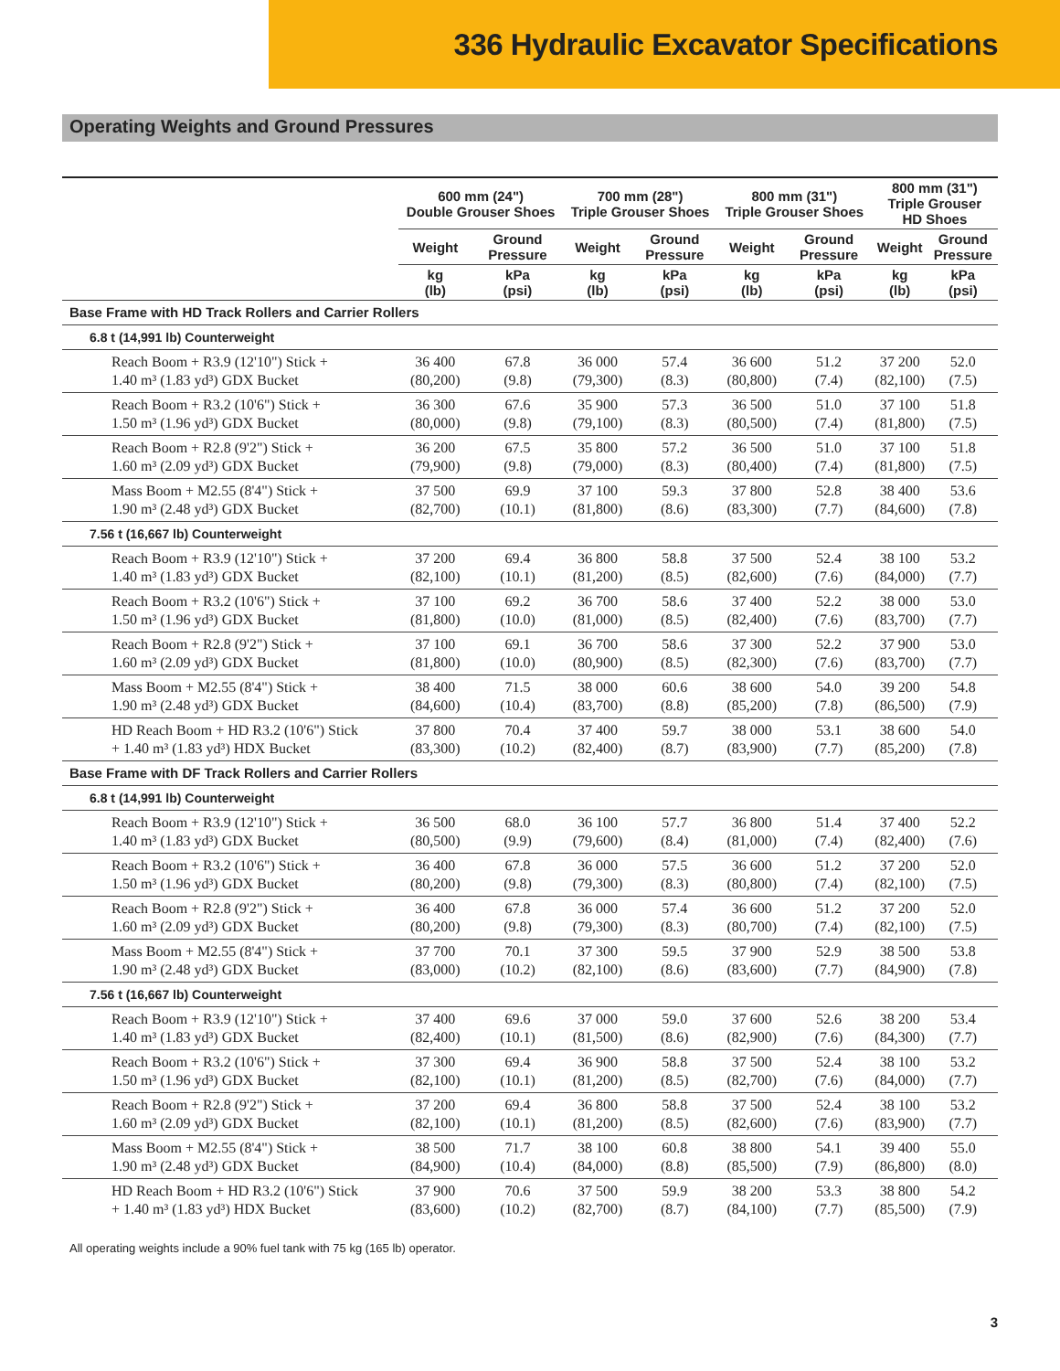336 Hydraulic Excavator Specifications
Operating Weights and Ground Pressures
| | 600 mm (24") Double Grouser Shoes | | 700 mm (28") Triple Grouser Shoes | | 800 mm (31") Triple Grouser Shoes | | 800 mm (31") Triple Grouser HD Shoes | |
| --- | --- | --- | --- | --- | --- | --- | --- | --- |
| | Weight | Ground Pressure | Weight | Ground Pressure | Weight | Ground Pressure | Weight | Ground Pressure |
| | kg (lb) | kPa (psi) | kg (lb) | kPa (psi) | kg (lb) | kPa (psi) | kg (lb) | kPa (psi) |
| Base Frame with HD Track Rollers and Carrier Rollers | | | | | | | | |
| 6.8 t (14,991 lb) Counterweight | | | | | | | | |
| Reach Boom + R3.9 (12'10") Stick + 1.40 m³ (1.83 yd³) GDX Bucket | 36 400 (80,200) | 67.8 (9.8) | 36 000 (79,300) | 57.4 (8.3) | 36 600 (80,800) | 51.2 (7.4) | 37 200 (82,100) | 52.0 (7.5) |
| Reach Boom + R3.2 (10'6") Stick + 1.50 m³ (1.96 yd³) GDX Bucket | 36 300 (80,000) | 67.6 (9.8) | 35 900 (79,100) | 57.3 (8.3) | 36 500 (80,500) | 51.0 (7.4) | 37 100 (81,800) | 51.8 (7.5) |
| Reach Boom + R2.8 (9'2") Stick + 1.60 m³ (2.09 yd³) GDX Bucket | 36 200 (79,900) | 67.5 (9.8) | 35 800 (79,000) | 57.2 (8.3) | 36 500 (80,400) | 51.0 (7.4) | 37 100 (81,800) | 51.8 (7.5) |
| Mass Boom + M2.55 (8'4") Stick + 1.90 m³ (2.48 yd³) GDX Bucket | 37 500 (82,700) | 69.9 (10.1) | 37 100 (81,800) | 59.3 (8.6) | 37 800 (83,300) | 52.8 (7.7) | 38 400 (84,600) | 53.6 (7.8) |
| 7.56 t (16,667 lb) Counterweight | | | | | | | | |
| Reach Boom + R3.9 (12'10") Stick + 1.40 m³ (1.83 yd³) GDX Bucket | 37 200 (82,100) | 69.4 (10.1) | 36 800 (81,200) | 58.8 (8.5) | 37 500 (82,600) | 52.4 (7.6) | 38 100 (84,000) | 53.2 (7.7) |
| Reach Boom + R3.2 (10'6") Stick + 1.50 m³ (1.96 yd³) GDX Bucket | 37 100 (81,800) | 69.2 (10.0) | 36 700 (81,000) | 58.6 (8.5) | 37 400 (82,400) | 52.2 (7.6) | 38 000 (83,700) | 53.0 (7.7) |
| Reach Boom + R2.8 (9'2") Stick + 1.60 m³ (2.09 yd³) GDX Bucket | 37 100 (81,800) | 69.1 (10.0) | 36 700 (80,900) | 58.6 (8.5) | 37 300 (82,300) | 52.2 (7.6) | 37 900 (83,700) | 53.0 (7.7) |
| Mass Boom + M2.55 (8'4") Stick + 1.90 m³ (2.48 yd³) GDX Bucket | 38 400 (84,600) | 71.5 (10.4) | 38 000 (83,700) | 60.6 (8.8) | 38 600 (85,200) | 54.0 (7.8) | 39 200 (86,500) | 54.8 (7.9) |
| HD Reach Boom + HD R3.2 (10'6") Stick + 1.40 m³ (1.83 yd³) HDX Bucket | 37 800 (83,300) | 70.4 (10.2) | 37 400 (82,400) | 59.7 (8.7) | 38 000 (83,900) | 53.1 (7.7) | 38 600 (85,200) | 54.0 (7.8) |
| Base Frame with DF Track Rollers and Carrier Rollers | | | | | | | | |
| 6.8 t (14,991 lb) Counterweight | | | | | | | | |
| Reach Boom + R3.9 (12'10") Stick + 1.40 m³ (1.83 yd³) GDX Bucket | 36 500 (80,500) | 68.0 (9.9) | 36 100 (79,600) | 57.7 (8.4) | 36 800 (81,000) | 51.4 (7.4) | 37 400 (82,400) | 52.2 (7.6) |
| Reach Boom + R3.2 (10'6") Stick + 1.50 m³ (1.96 yd³) GDX Bucket | 36 400 (80,200) | 67.8 (9.8) | 36 000 (79,300) | 57.5 (8.3) | 36 600 (80,800) | 51.2 (7.4) | 37 200 (82,100) | 52.0 (7.5) |
| Reach Boom + R2.8 (9'2") Stick + 1.60 m³ (2.09 yd³) GDX Bucket | 36 400 (80,200) | 67.8 (9.8) | 36 000 (79,300) | 57.4 (8.3) | 36 600 (80,700) | 51.2 (7.4) | 37 200 (82,100) | 52.0 (7.5) |
| Mass Boom + M2.55 (8'4") Stick + 1.90 m³ (2.48 yd³) GDX Bucket | 37 700 (83,000) | 70.1 (10.2) | 37 300 (82,100) | 59.5 (8.6) | 37 900 (83,600) | 52.9 (7.7) | 38 500 (84,900) | 53.8 (7.8) |
| 7.56 t (16,667 lb) Counterweight | | | | | | | | |
| Reach Boom + R3.9 (12'10") Stick + 1.40 m³ (1.83 yd³) GDX Bucket | 37 400 (82,400) | 69.6 (10.1) | 37 000 (81,500) | 59.0 (8.6) | 37 600 (82,900) | 52.6 (7.6) | 38 200 (84,300) | 53.4 (7.7) |
| Reach Boom + R3.2 (10'6") Stick + 1.50 m³ (1.96 yd³) GDX Bucket | 37 300 (82,100) | 69.4 (10.1) | 36 900 (81,200) | 58.8 (8.5) | 37 500 (82,700) | 52.4 (7.6) | 38 100 (84,000) | 53.2 (7.7) |
| Reach Boom + R2.8 (9'2") Stick + 1.60 m³ (2.09 yd³) GDX Bucket | 37 200 (82,100) | 69.4 (10.1) | 36 800 (81,200) | 58.8 (8.5) | 37 500 (82,600) | 52.4 (7.6) | 38 100 (83,900) | 53.2 (7.7) |
| Mass Boom + M2.55 (8'4") Stick + 1.90 m³ (2.48 yd³) GDX Bucket | 38 500 (84,900) | 71.7 (10.4) | 38 100 (84,000) | 60.8 (8.8) | 38 800 (85,500) | 54.1 (7.9) | 39 400 (86,800) | 55.0 (8.0) |
| HD Reach Boom + HD R3.2 (10'6") Stick + 1.40 m³ (1.83 yd³) HDX Bucket | 37 900 (83,600) | 70.6 (10.2) | 37 500 (82,700) | 59.9 (8.7) | 38 200 (84,100) | 53.3 (7.7) | 38 800 (85,500) | 54.2 (7.9) |
All operating weights include a 90% fuel tank with 75 kg (165 lb) operator.
3